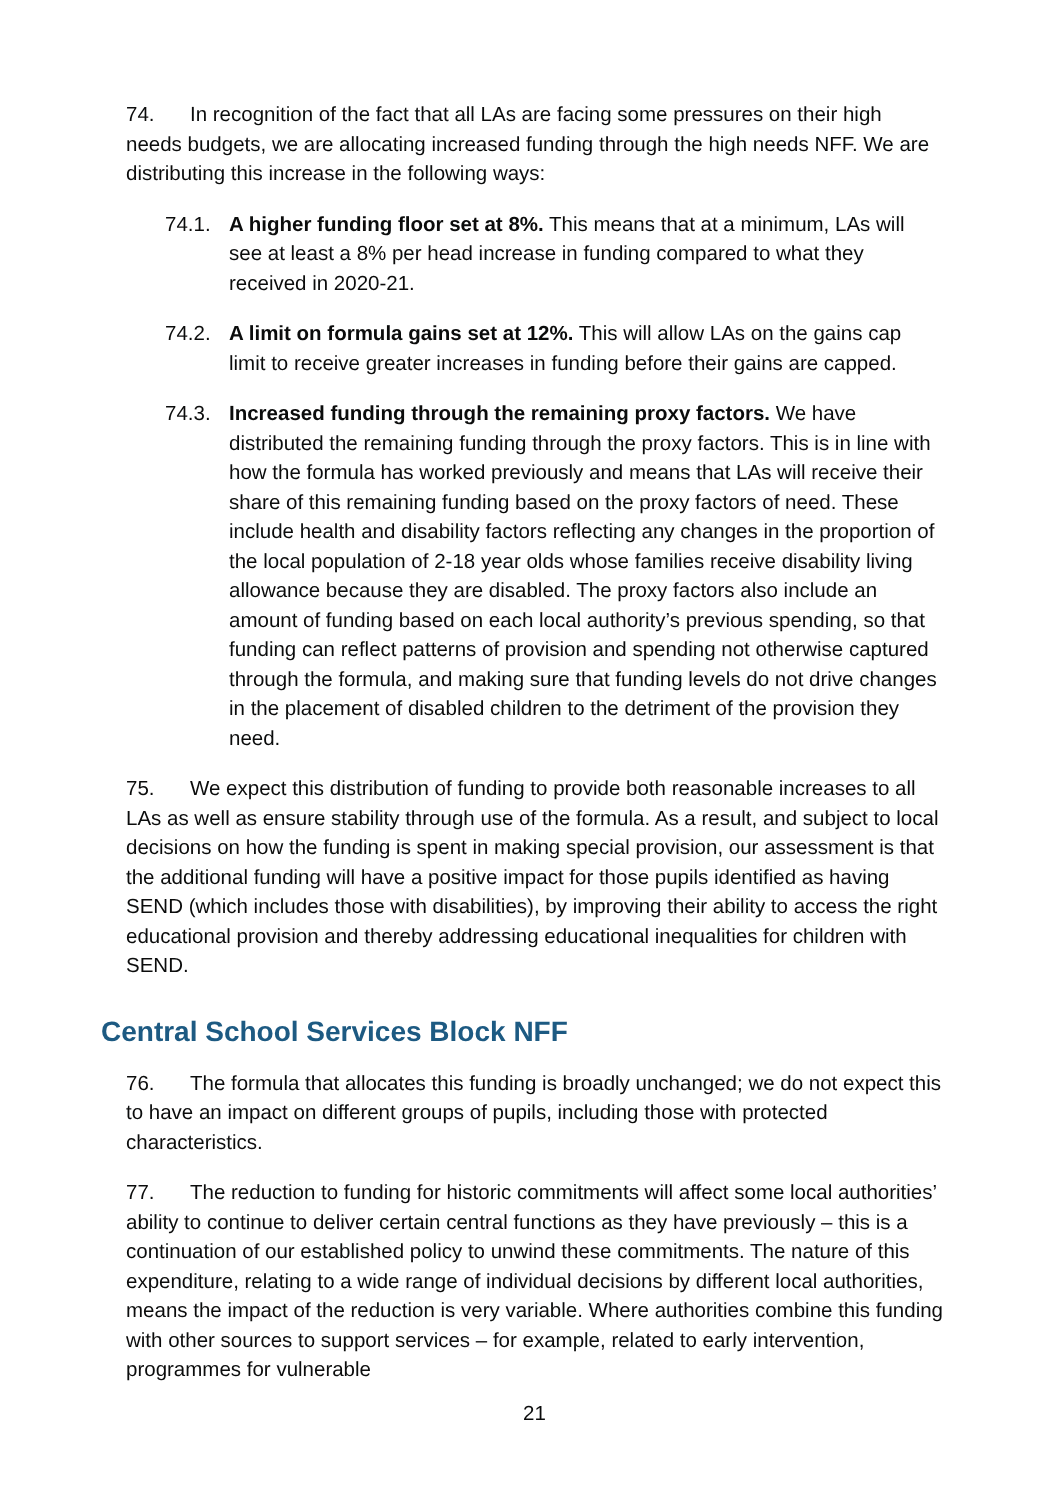74. In recognition of the fact that all LAs are facing some pressures on their high needs budgets, we are allocating increased funding through the high needs NFF. We are distributing this increase in the following ways:
74.1. A higher funding floor set at 8%. This means that at a minimum, LAs will see at least a 8% per head increase in funding compared to what they received in 2020-21.
74.2. A limit on formula gains set at 12%. This will allow LAs on the gains cap limit to receive greater increases in funding before their gains are capped.
74.3. Increased funding through the remaining proxy factors. We have distributed the remaining funding through the proxy factors. This is in line with how the formula has worked previously and means that LAs will receive their share of this remaining funding based on the proxy factors of need. These include health and disability factors reflecting any changes in the proportion of the local population of 2-18 year olds whose families receive disability living allowance because they are disabled. The proxy factors also include an amount of funding based on each local authority’s previous spending, so that funding can reflect patterns of provision and spending not otherwise captured through the formula, and making sure that funding levels do not drive changes in the placement of disabled children to the detriment of the provision they need.
75. We expect this distribution of funding to provide both reasonable increases to all LAs as well as ensure stability through use of the formula. As a result, and subject to local decisions on how the funding is spent in making special provision, our assessment is that the additional funding will have a positive impact for those pupils identified as having SEND (which includes those with disabilities), by improving their ability to access the right educational provision and thereby addressing educational inequalities for children with SEND.
Central School Services Block NFF
76. The formula that allocates this funding is broadly unchanged; we do not expect this to have an impact on different groups of pupils, including those with protected characteristics.
77. The reduction to funding for historic commitments will affect some local authorities’ ability to continue to deliver certain central functions as they have previously – this is a continuation of our established policy to unwind these commitments. The nature of this expenditure, relating to a wide range of individual decisions by different local authorities, means the impact of the reduction is very variable. Where authorities combine this funding with other sources to support services – for example, related to early intervention, programmes for vulnerable
21